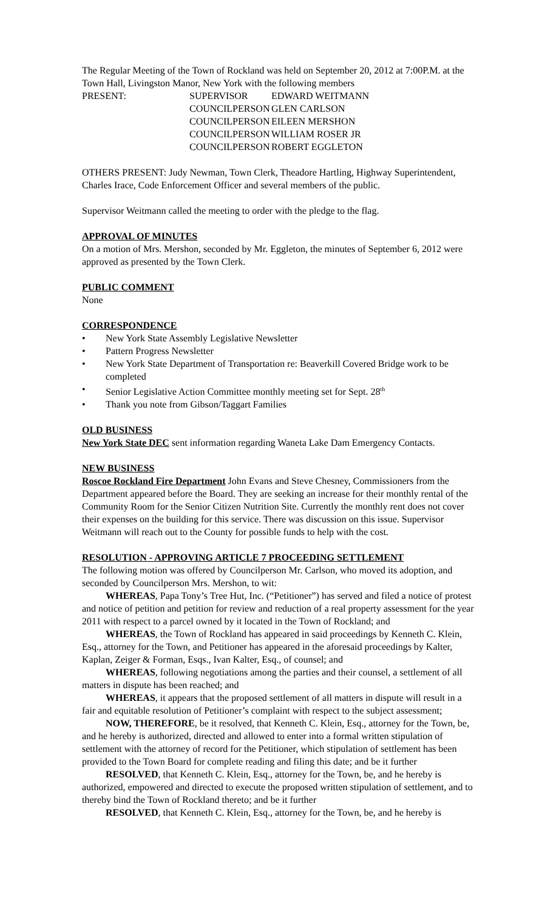The Regular Meeting of the Town of Rockland was held on September 20, 2012 at 7:00P.M. at the Town Hall, Livingston Manor, New York with the following members
| PRESENT: | SUPERVISOR | EDWARD WEITMANN |
| | COUNCILPERSON | GLEN CARLSON |
| | COUNCILPERSON | EILEEN MERSHON |
| | COUNCILPERSON | WILLIAM ROSER JR |
| | COUNCILPERSON | ROBERT EGGLETON |
OTHERS PRESENT: Judy Newman, Town Clerk, Theadore Hartling, Highway Superintendent, Charles Irace, Code Enforcement Officer and several members of the public.
Supervisor Weitmann called the meeting to order with the pledge to the flag.
APPROVAL OF MINUTES
On a motion of Mrs. Mershon, seconded by Mr. Eggleton, the minutes of September 6, 2012 were approved as presented by the Town Clerk.
PUBLIC COMMENT
None
CORRESPONDENCE
• New York State Assembly Legislative Newsletter
• Pattern Progress Newsletter
• New York State Department of Transportation re: Beaverkill Covered Bridge work to be completed
• Senior Legislative Action Committee monthly meeting set for Sept. 28<sup>th</sup>
• Thank you note from Gibson/Taggart Families
OLD BUSINESS
New York State DEC sent information regarding Waneta Lake Dam Emergency Contacts.
NEW BUSINESS
Roscoe Rockland Fire Department John Evans and Steve Chesney, Commissioners from the Department appeared before the Board. They are seeking an increase for their monthly rental of the Community Room for the Senior Citizen Nutrition Site. Currently the monthly rent does not cover their expenses on the building for this service. There was discussion on this issue. Supervisor Weitmann will reach out to the County for possible funds to help with the cost.
RESOLUTION - APPROVING ARTICLE 7 PROCEEDING SETTLEMENT
The following motion was offered by Councilperson Mr. Carlson, who moved its adoption, and seconded by Councilperson Mrs. Mershon, to wit:
WHEREAS, Papa Tony’s Tree Hut, Inc. (“Petitioner”) has served and filed a notice of protest and notice of petition and petition for review and reduction of a real property assessment for the year 2011 with respect to a parcel owned by it located in the Town of Rockland; and
WHEREAS, the Town of Rockland has appeared in said proceedings by Kenneth C. Klein, Esq., attorney for the Town, and Petitioner has appeared in the aforesaid proceedings by Kalter, Kaplan, Zeiger & Forman, Esqs., Ivan Kalter, Esq., of counsel; and
WHEREAS, following negotiations among the parties and their counsel, a settlement of all matters in dispute has been reached; and
WHEREAS, it appears that the proposed settlement of all matters in dispute will result in a fair and equitable resolution of Petitioner’s complaint with respect to the subject assessment;
NOW, THEREFORE, be it resolved, that Kenneth C. Klein, Esq., attorney for the Town, be, and he hereby is authorized, directed and allowed to enter into a formal written stipulation of settlement with the attorney of record for the Petitioner, which stipulation of settlement has been provided to the Town Board for complete reading and filing this date; and be it further
RESOLVED, that Kenneth C. Klein, Esq., attorney for the Town, be, and he hereby is authorized, empowered and directed to execute the proposed written stipulation of settlement, and to thereby bind the Town of Rockland thereto; and be it further
RESOLVED, that Kenneth C. Klein, Esq., attorney for the Town, be, and he hereby is